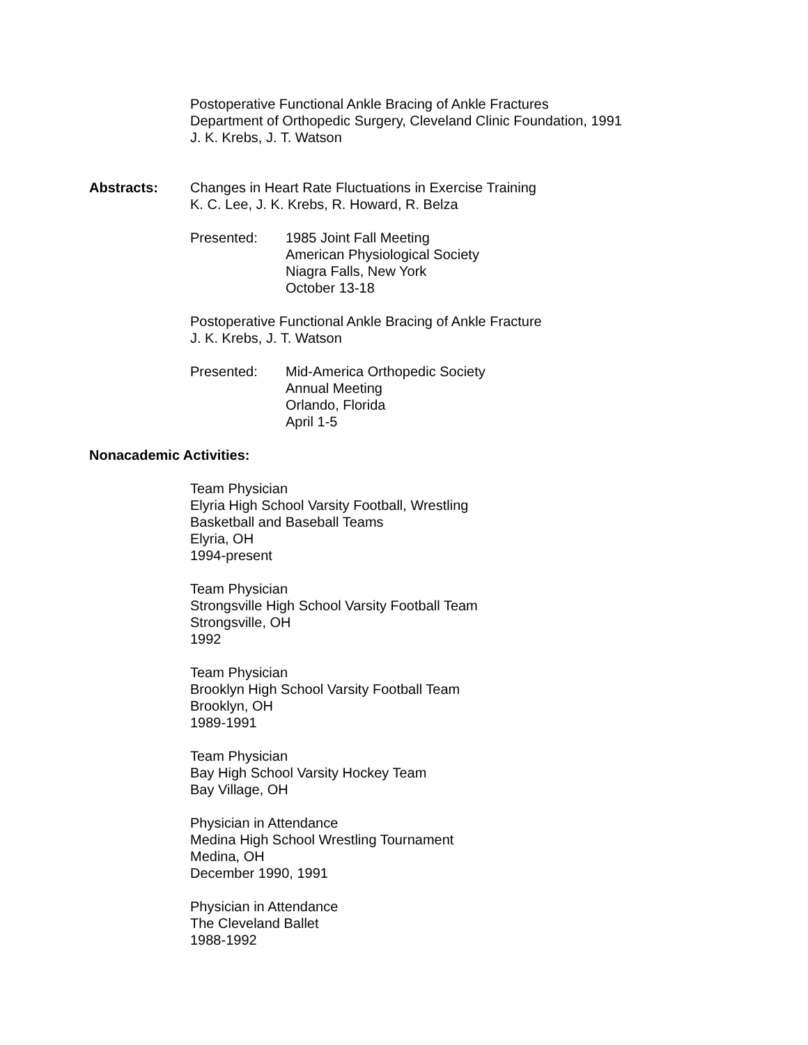Postoperative Functional Ankle Bracing of Ankle Fractures
Department of Orthopedic Surgery, Cleveland Clinic Foundation, 1991
J. K. Krebs, J. T. Watson
Abstracts: Changes in Heart Rate Fluctuations in Exercise Training
K. C. Lee, J. K. Krebs, R. Howard, R. Belza
Presented: 1985 Joint Fall Meeting
American Physiological Society
Niagra Falls, New York
October 13-18
Postoperative Functional Ankle Bracing of Ankle Fracture
J. K. Krebs, J. T. Watson
Presented: Mid-America Orthopedic Society
Annual Meeting
Orlando, Florida
April 1-5
Nonacademic Activities:
Team Physician
Elyria High School Varsity Football, Wrestling
Basketball and Baseball Teams
Elyria, OH
1994-present
Team Physician
Strongsville High School Varsity Football Team
Strongsville, OH
1992
Team Physician
Brooklyn High School Varsity Football Team
Brooklyn, OH
1989-1991
Team Physician
Bay High School Varsity Hockey Team
Bay Village, OH
Physician in Attendance
Medina High School Wrestling Tournament
Medina, OH
December 1990, 1991
Physician in Attendance
The Cleveland Ballet
1988-1992